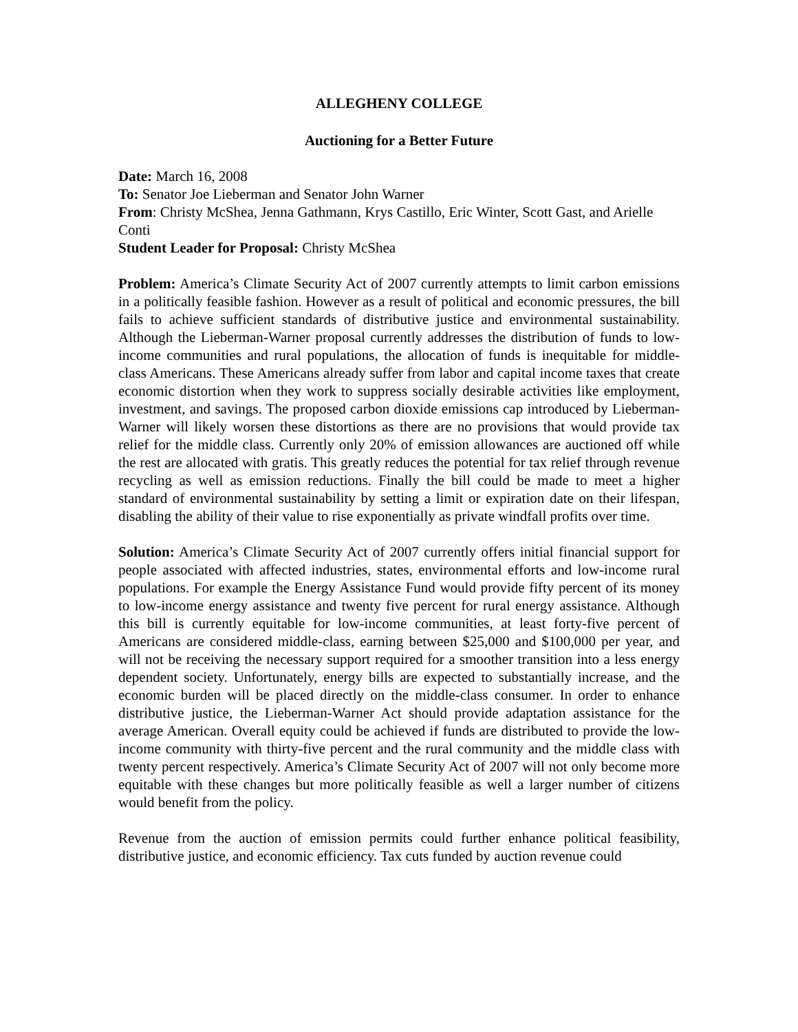ALLEGHENY COLLEGE
Auctioning for a Better Future
Date: March 16, 2008
To: Senator Joe Lieberman and Senator John Warner
From: Christy McShea, Jenna Gathmann, Krys Castillo, Eric Winter, Scott Gast, and Arielle Conti
Student Leader for Proposal: Christy McShea
Problem: America’s Climate Security Act of 2007 currently attempts to limit carbon emissions in a politically feasible fashion. However as a result of political and economic pressures, the bill fails to achieve sufficient standards of distributive justice and environmental sustainability. Although the Lieberman-Warner proposal currently addresses the distribution of funds to low-income communities and rural populations, the allocation of funds is inequitable for middle-class Americans. These Americans already suffer from labor and capital income taxes that create economic distortion when they work to suppress socially desirable activities like employment, investment, and savings. The proposed carbon dioxide emissions cap introduced by Lieberman-Warner will likely worsen these distortions as there are no provisions that would provide tax relief for the middle class. Currently only 20% of emission allowances are auctioned off while the rest are allocated with gratis. This greatly reduces the potential for tax relief through revenue recycling as well as emission reductions. Finally the bill could be made to meet a higher standard of environmental sustainability by setting a limit or expiration date on their lifespan, disabling the ability of their value to rise exponentially as private windfall profits over time.
Solution: America’s Climate Security Act of 2007 currently offers initial financial support for people associated with affected industries, states, environmental efforts and low-income rural populations. For example the Energy Assistance Fund would provide fifty percent of its money to low-income energy assistance and twenty five percent for rural energy assistance. Although this bill is currently equitable for low-income communities, at least forty-five percent of Americans are considered middle-class, earning between $25,000 and $100,000 per year, and will not be receiving the necessary support required for a smoother transition into a less energy dependent society. Unfortunately, energy bills are expected to substantially increase, and the economic burden will be placed directly on the middle-class consumer. In order to enhance distributive justice, the Lieberman-Warner Act should provide adaptation assistance for the average American. Overall equity could be achieved if funds are distributed to provide the low-income community with thirty-five percent and the rural community and the middle class with twenty percent respectively. America’s Climate Security Act of 2007 will not only become more equitable with these changes but more politically feasible as well a larger number of citizens would benefit from the policy.
Revenue from the auction of emission permits could further enhance political feasibility, distributive justice, and economic efficiency. Tax cuts funded by auction revenue could